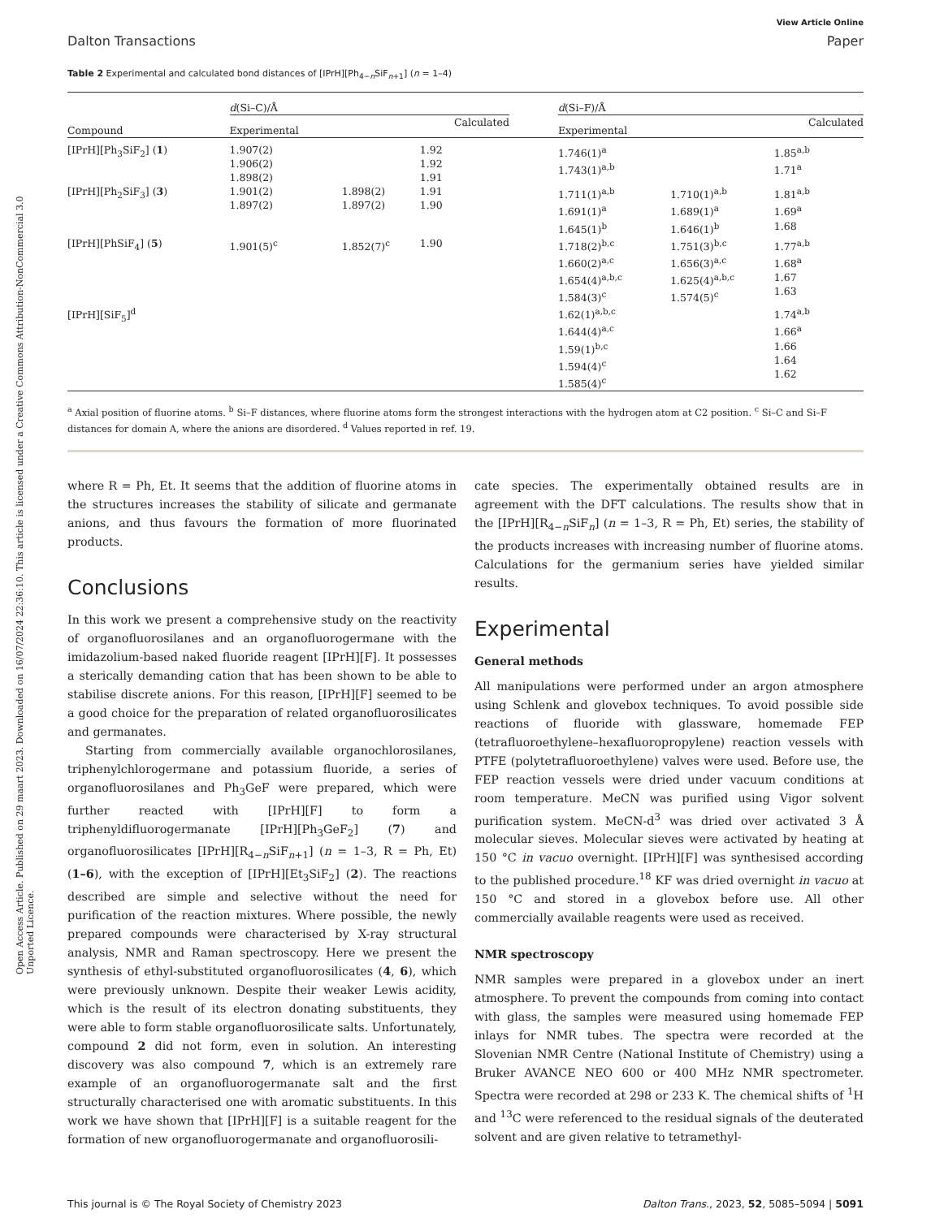Open Access Article. Published on 29 maart 2023. Downloaded on 16/07/2024 22:36:10. This article is licensed under a Creative Commons Attribution-NonCommercial 3.0 Unported Licence.
View Article Online
Dalton Transactions Paper
Table 2 Experimental and calculated bond distances of [IPrH][Ph<sub>4−n</sub>SiF<sub>n+1</sub>] (n = 1–4)
| | d (Si–C)/Å | | | | d (Si–F)/Å | | |
| Compound | Experimental | | Calculated | | Experimental | | Calculated |
| [IPrH][Ph<sub>3</sub>SiF<sub>2</sub>] ( 1 ) | 1.907(2) 1.906(2) 1.898(2) | | 1.92 1.92 1.91 | | 1.746(1)<sup>a</sup> 1.743(1)<sup>a,b</sup> | | 1.85<sup>a,b</sup> 1.71<sup>a</sup> |
| [IPrH][Ph<sub>2</sub>SiF<sub>3</sub>] ( 3 ) | 1.901(2) 1.897(2) | 1.898(2) 1.897(2) | 1.91 1.90 | | 1.711(1)<sup>a,b</sup> 1.691(1)<sup>a</sup> 1.645(1)<sup>b</sup> | 1.710(1)<sup>a,b</sup> 1.689(1)<sup>a</sup> 1.646(1)<sup>b</sup> | 1.81<sup>a,b</sup> 1.69<sup>a</sup> 1.68 |
| [IPrH][PhSiF<sub>4</sub>] ( 5 ) | 1.901(5)<sup>c</sup> | 1.852(7)<sup>c</sup> | 1.90 | | 1.718(2)<sup>b,c</sup> 1.660(2)<sup>a,c</sup> 1.654(4)<sup>a,b,c</sup> 1.584(3)<sup>c</sup> | 1.751(3)<sup>b,c</sup> 1.656(3)<sup>a,c</sup> 1.625(4)<sup>a,b,c</sup> 1.574(5)<sup>c</sup> | 1.77<sup>a,b</sup> 1.68<sup>a</sup> 1.67 1.63 |
| [IPrH][SiF<sub>5</sub>]<sup>d</sup> | | | | | 1.62(1)<sup>a,b,c</sup> 1.644(4)<sup>a,c</sup> 1.59(1)<sup>b,c</sup> 1.594(4)<sup>c</sup> 1.585(4)<sup>c</sup> | | 1.74<sup>a,b</sup> 1.66<sup>a</sup> 1.66 1.64 1.62 |
<sup>a</sup> Axial position of fluorine atoms. <sup>b</sup> Si–F distances, where fluorine atoms form the strongest interactions with the hydrogen atom at C2 position. <sup>c</sup> Si–C and Si–F distances for domain A, where the anions are disordered. <sup>d</sup> Values reported in ref. 19.
where R = Ph, Et. It seems that the addition of fluorine atoms in the structures increases the stability of silicate and germanate anions, and thus favours the formation of more fluorinated products.
Conclusions
In this work we present a comprehensive study on the reactivity of organofluorosilanes and an organofluorogermane with the imidazolium-based naked fluoride reagent [IPrH][F]. It possesses a sterically demanding cation that has been shown to be able to stabilise discrete anions. For this reason, [IPrH][F] seemed to be a good choice for the preparation of related organofluorosilicates and germanates.
Starting from commercially available organochlorosilanes, triphenylchlorogermane and potassium fluoride, a series of organofluorosilanes and Ph<sub>3</sub>GeF were prepared, which were further reacted with [IPrH][F] to form a triphenyldifluorogermanate [IPrH][Ph<sub>3</sub>GeF<sub>2</sub>] (7) and organofluorosilicates [IPrH][R<sub>4−n</sub>SiF<sub>n+1</sub>] (n = 1–3, R = Ph, Et) (1–6), with the exception of [IPrH][Et<sub>3</sub>SiF<sub>2</sub>] (2). The reactions described are simple and selective without the need for purification of the reaction mixtures. Where possible, the newly prepared compounds were characterised by X-ray structural analysis, NMR and Raman spectroscopy. Here we present the synthesis of ethyl-substituted organofluorosilicates (4, 6), which were previously unknown. Despite their weaker Lewis acidity, which is the result of its electron donating substituents, they were able to form stable organofluorosilicate salts. Unfortunately, compound 2 did not form, even in solution. An interesting discovery was also compound 7, which is an extremely rare example of an organofluorogermanate salt and the first structurally characterised one with aromatic substituents. In this work we have shown that [IPrH][F] is a suitable reagent for the formation of new organofluorogermanate and organofluorosili-
cate species. The experimentally obtained results are in agreement with the DFT calculations. The results show that in the [IPrH][R<sub>4−n</sub>SiF<sub>n</sub>] (n = 1–3, R = Ph, Et) series, the stability of the products increases with increasing number of fluorine atoms. Calculations for the germanium series have yielded similar results.
Experimental
General methods
All manipulations were performed under an argon atmosphere using Schlenk and glovebox techniques. To avoid possible side reactions of fluoride with glassware, homemade FEP (tetrafluoroethylene–hexafluoropropylene) reaction vessels with PTFE (polytetrafluoroethylene) valves were used. Before use, the FEP reaction vessels were dried under vacuum conditions at room temperature. MeCN was purified using Vigor solvent purification system. MeCN-d<sup>3</sup> was dried over activated 3 Å molecular sieves. Molecular sieves were activated by heating at 150 °C in vacuo overnight. [IPrH][F] was synthesised according to the published procedure.<sup>18</sup> KF was dried overnight in vacuo at 150 °C and stored in a glovebox before use. All other commercially available reagents were used as received.
NMR spectroscopy
NMR samples were prepared in a glovebox under an inert atmosphere. To prevent the compounds from coming into contact with glass, the samples were measured using homemade FEP inlays for NMR tubes. The spectra were recorded at the Slovenian NMR Centre (National Institute of Chemistry) using a Bruker AVANCE NEO 600 or 400 MHz NMR spectrometer. Spectra were recorded at 298 or 233 K. The chemical shifts of <sup>1</sup>H and <sup>13</sup>C were referenced to the residual signals of the deuterated solvent and are given relative to tetramethyl-
This journal is © The Royal Society of Chemistry 2023 Dalton Trans., 2023, 52, 5085–5094 | 5091